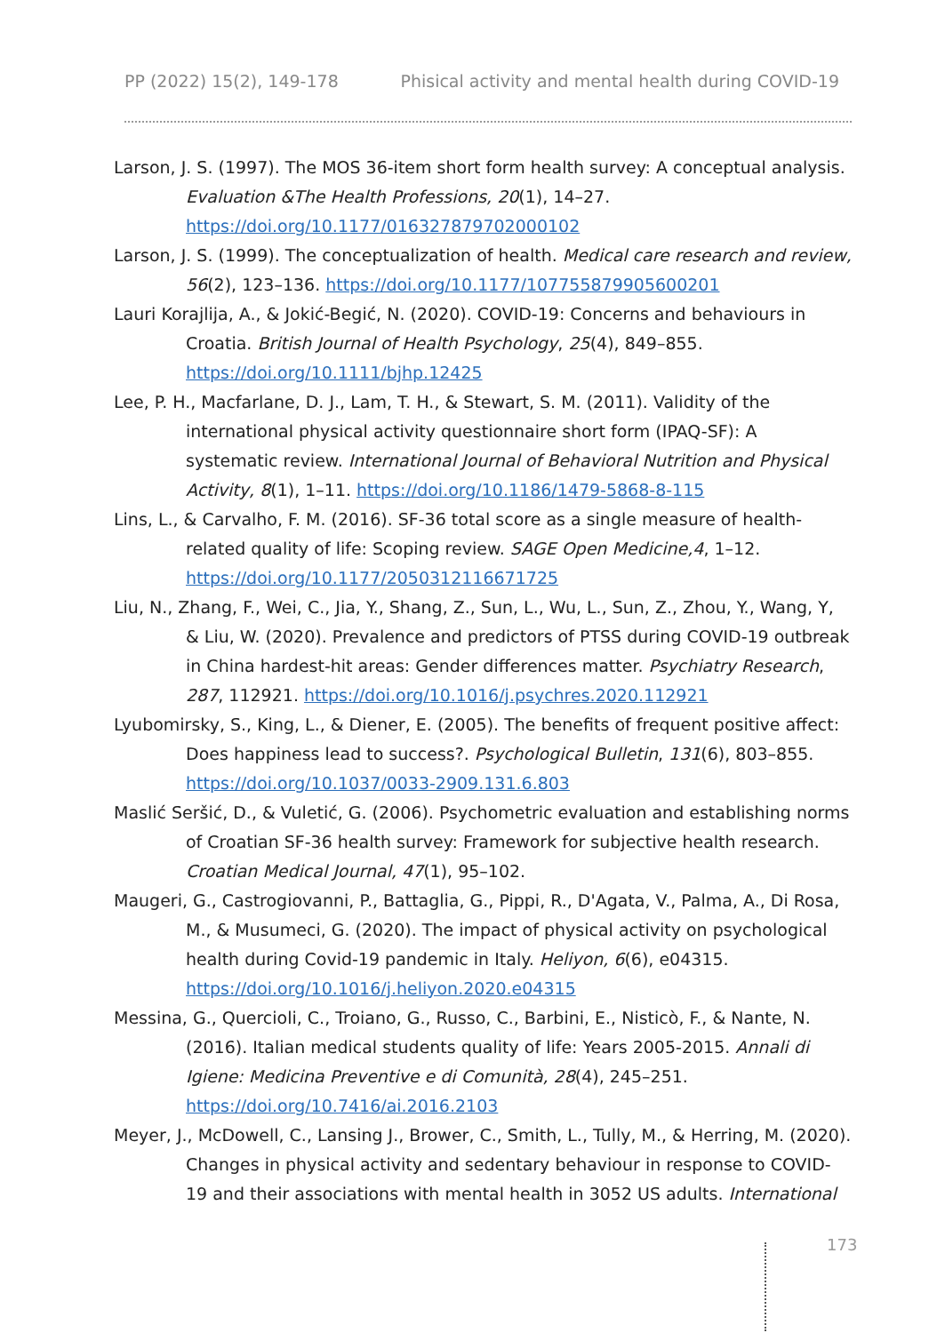PP (2022) 15(2), 149-178 Phisical activity and mental health during COVID-19
Larson, J. S. (1997). The MOS 36-item short form health survey: A conceptual analysis. Evaluation &The Health Professions, 20(1), 14–27. https://doi.org/10.1177/016327879702000102
Larson, J. S. (1999). The conceptualization of health. Medical care research and review, 56(2), 123–136. https://doi.org/10.1177/107755879905600201
Lauri Korajlija, A., & Jokić-Begić, N. (2020). COVID-19: Concerns and behaviours in Croatia. British Journal of Health Psychology, 25(4), 849–855. https://doi.org/10.1111/bjhp.12425
Lee, P. H., Macfarlane, D. J., Lam, T. H., & Stewart, S. M. (2011). Validity of the international physical activity questionnaire short form (IPAQ-SF): A systematic review. International Journal of Behavioral Nutrition and Physical Activity, 8(1), 1–11. https://doi.org/10.1186/1479-5868-8-115
Lins, L., & Carvalho, F. M. (2016). SF-36 total score as a single measure of health-related quality of life: Scoping review. SAGE Open Medicine,4, 1–12. https://doi.org/10.1177/2050312116671725
Liu, N., Zhang, F., Wei, C., Jia, Y., Shang, Z., Sun, L., Wu, L., Sun, Z., Zhou, Y., Wang, Y, & Liu, W. (2020). Prevalence and predictors of PTSS during COVID-19 outbreak in China hardest-hit areas: Gender differences matter. Psychiatry Research, 287, 112921. https://doi.org/10.1016/j.psychres.2020.112921
Lyubomirsky, S., King, L., & Diener, E. (2005). The benefits of frequent positive affect: Does happiness lead to success?. Psychological Bulletin, 131(6), 803–855. https://doi.org/10.1037/0033-2909.131.6.803
Maslić Seršić, D., & Vuletić, G. (2006). Psychometric evaluation and establishing norms of Croatian SF-36 health survey: Framework for subjective health research. Croatian Medical Journal, 47(1), 95–102.
Maugeri, G., Castrogiovanni, P., Battaglia, G., Pippi, R., D'Agata, V., Palma, A., Di Rosa, M., & Musumeci, G. (2020). The impact of physical activity on psychological health during Covid-19 pandemic in Italy. Heliyon, 6(6), e04315. https://doi.org/10.1016/j.heliyon.2020.e04315
Messina, G., Quercioli, C., Troiano, G., Russo, C., Barbini, E., Nisticò, F., & Nante, N. (2016). Italian medical students quality of life: Years 2005-2015. Annali di Igiene: Medicina Preventive e di Comunità, 28(4), 245–251. https://doi.org/10.7416/ai.2016.2103
Meyer, J., McDowell, C., Lansing J., Brower, C., Smith, L., Tully, M., & Herring, M. (2020). Changes in physical activity and sedentary behaviour in response to COVID-19 and their associations with mental health in 3052 US adults. International
173